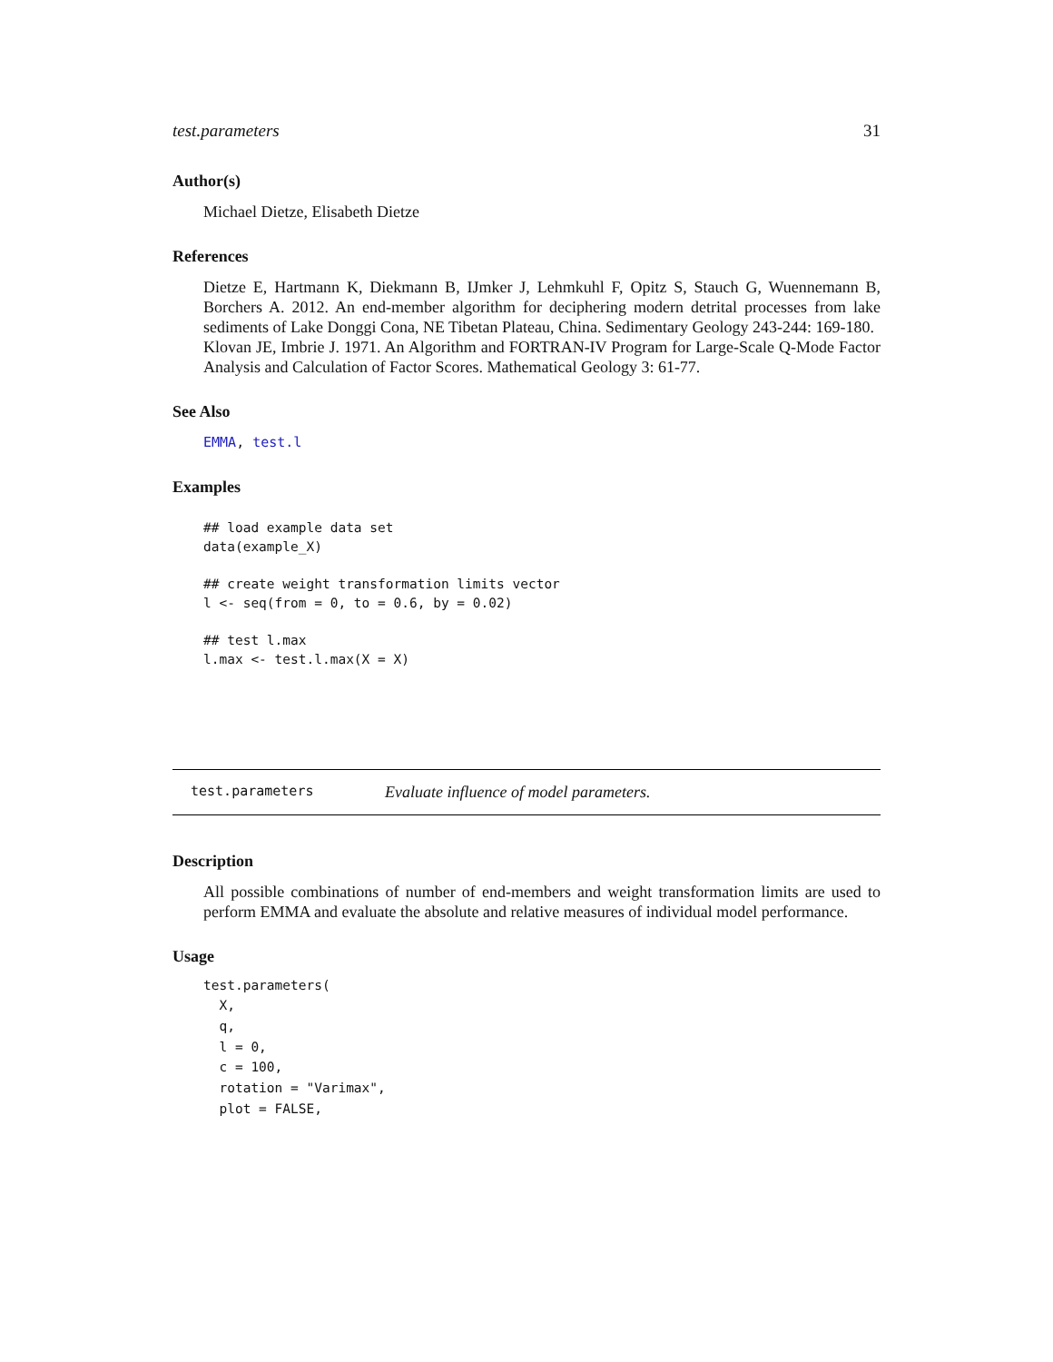test.parameters 31
Author(s)
Michael Dietze, Elisabeth Dietze
References
Dietze E, Hartmann K, Diekmann B, IJmker J, Lehmkuhl F, Opitz S, Stauch G, Wuennemann B, Borchers A. 2012. An end-member algorithm for deciphering modern detrital processes from lake sediments of Lake Donggi Cona, NE Tibetan Plateau, China. Sedimentary Geology 243-244: 169-180.
Klovan JE, Imbrie J. 1971. An Algorithm and FORTRAN-IV Program for Large-Scale Q-Mode Factor Analysis and Calculation of Factor Scores. Mathematical Geology 3: 61-77.
See Also
EMMA, test.l
Examples
## load example data set
data(example_X)

## create weight transformation limits vector
l <- seq(from = 0, to = 0.6, by = 0.02)

## test l.max
l.max <- test.l.max(X = X)
test.parameters Evaluate influence of model parameters.
Description
All possible combinations of number of end-members and weight transformation limits are used to perform EMMA and evaluate the absolute and relative measures of individual model performance.
Usage
test.parameters(
  X,
  q,
  l = 0,
  c = 100,
  rotation = "Varimax",
  plot = FALSE,